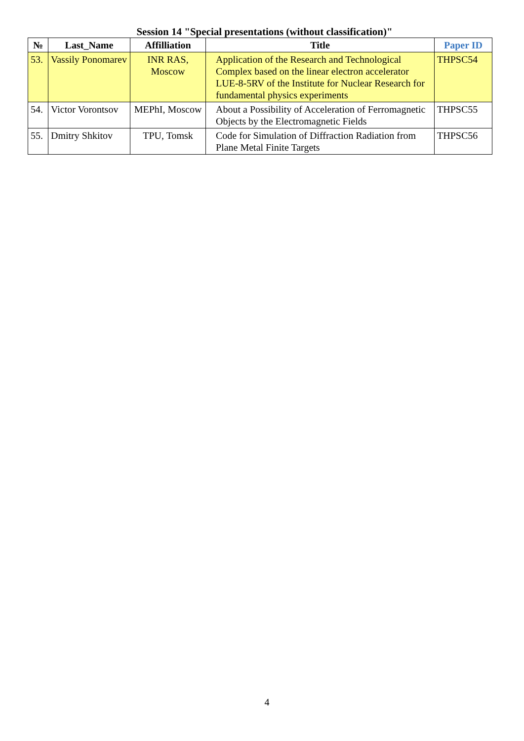Session 14 "Special presentations (without classification)"
| № | Last_Name | Affilliation | Title | Paper ID |
| --- | --- | --- | --- | --- |
| 53. | Vassily Ponomarev | INR RAS, Moscow | Application of the Research and Technological Complex based on the linear electron accelerator LUE-8-5RV of the Institute for Nuclear Research for fundamental physics experiments | THPSC54 |
| 54. | Victor Vorontsov | MEPhI, Moscow | About a Possibility of Acceleration of Ferromagnetic Objects by the Electromagnetic Fields | THPSC55 |
| 55. | Dmitry Shkitov | TPU, Tomsk | Code for Simulation of Diffraction Radiation from Plane Metal Finite Targets | THPSC56 |
4